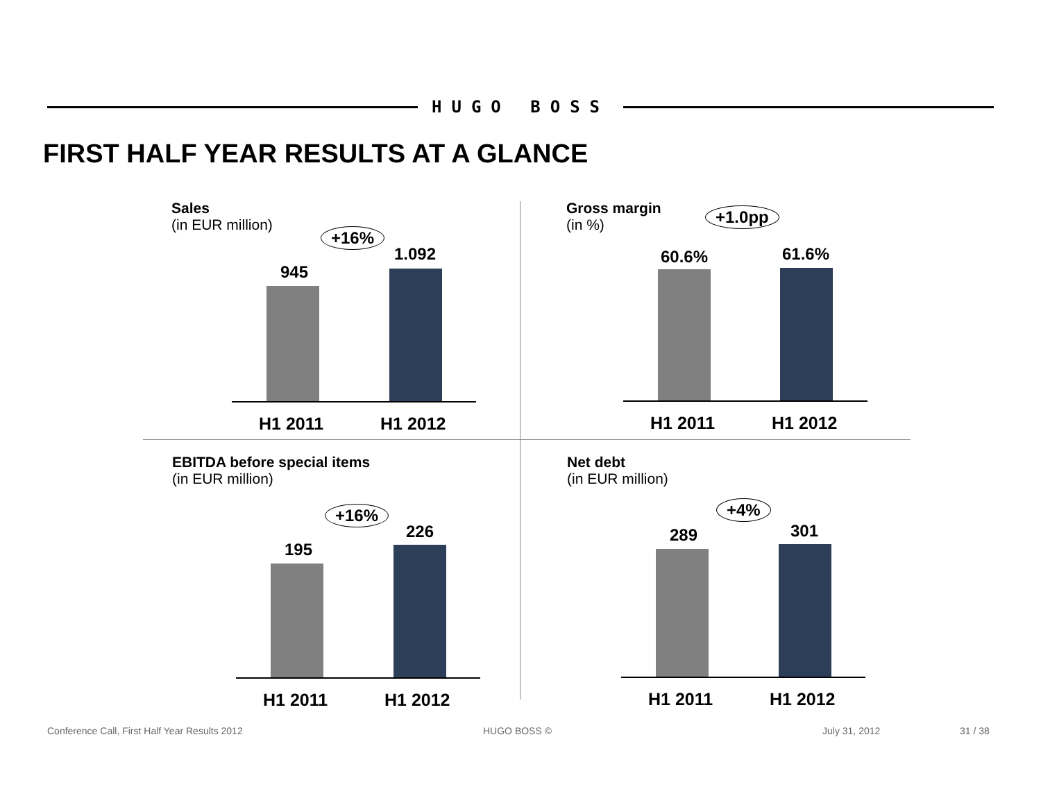HUGO BOSS
FIRST HALF YEAR RESULTS AT A GLANCE
Sales
(in EUR million)
+16%
945
1.092
H1 2011 H1 2012
Gross margin
(in %)
+1.0pp
60.6% 61.6%
H1 2011 H1 2012
EBITDA before special items
(in EUR million)
+16%
195
226
H1 2011 H1 2012
Net debt
(in EUR million)
+4%
289 301
H1 2011 H1 2012
Conference Call, First Half Year Results 2012
HUGO BOSS © July 31, 2012 31 / 38